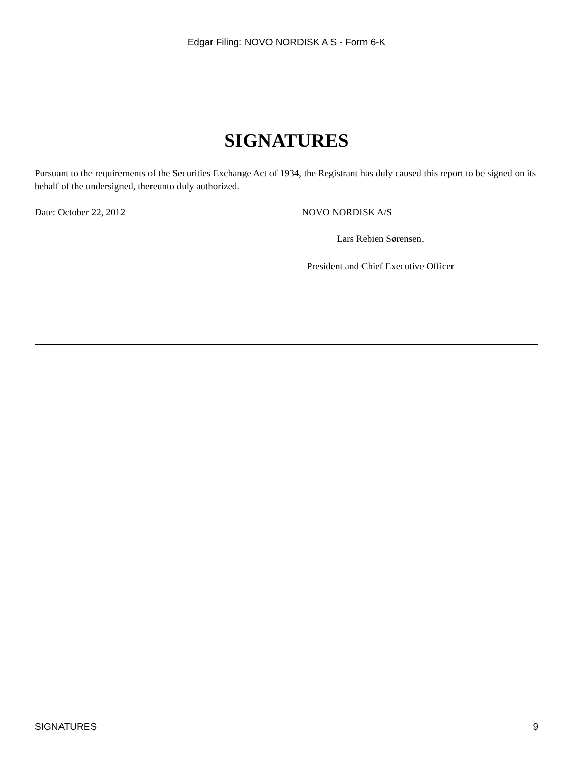Edgar Filing: NOVO NORDISK A S - Form 6-K
SIGNATURES
Pursuant to the requirements of the Securities Exchange Act of 1934, the Registrant has duly caused this report to be signed on its behalf of the undersigned, thereunto duly authorized.
Date: October 22, 2012 NOVO NORDISK A/S
Lars Rebien Sørensen,
President and Chief Executive Officer
SIGNATURES 9